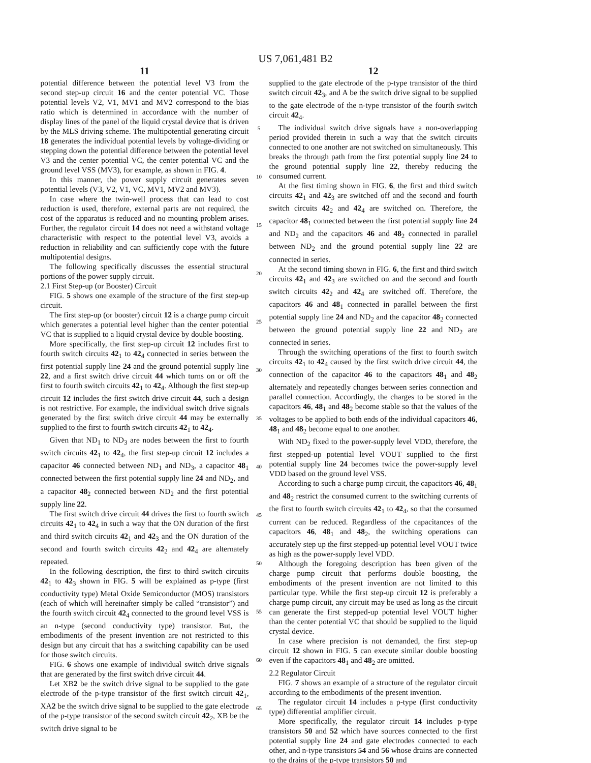US 7,061,481 B2
11
potential difference between the potential level V3 from the second step-up circuit 16 and the center potential VC. Those potential levels V2, V1, MV1 and MV2 correspond to the bias ratio which is determined in accordance with the number of display lines of the panel of the liquid crystal device that is driven by the MLS driving scheme. The multipotential generating circuit 18 generates the individual potential levels by voltage-dividing or stepping down the potential difference between the potential level V3 and the center potential VC, the center potential VC and the ground level VSS (MV3), for example, as shown in FIG. 4.
In this manner, the power supply circuit generates seven potential levels (V3, V2, V1, VC, MV1, MV2 and MV3).
In case where the twin-well process that can lead to cost reduction is used, therefore, external parts are not required, the cost of the apparatus is reduced and no mounting problem arises. Further, the regulator circuit 14 does not need a withstand voltage characteristic with respect to the potential level V3, avoids a reduction in reliability and can sufficiently cope with the future multipotential designs.
The following specifically discusses the essential structural portions of the power supply circuit.
2.1 First Step-up (or Booster) Circuit
FIG. 5 shows one example of the structure of the first step-up circuit.
The first step-up (or booster) circuit 12 is a charge pump circuit which generates a potential level higher than the center potential VC that is supplied to a liquid crystal device by double boosting.
More specifically, the first step-up circuit 12 includes first to fourth switch circuits 42<sub>1</sub> to 42<sub>4</sub> connected in series between the first potential supply line 24 and the ground potential supply line 22, and a first switch drive circuit 44 which turns on or off the first to fourth switch circuits 42<sub>1</sub> to 42<sub>4</sub>. Although the first step-up circuit 12 includes the first switch drive circuit 44, such a design is not restrictive. For example, the individual switch drive signals generated by the first switch drive circuit 44 may be externally supplied to the first to fourth switch circuits 42<sub>1</sub> to 42<sub>4</sub>.
Given that ND<sub>1</sub> to ND<sub>3</sub> are nodes between the first to fourth switch circuits 42<sub>1</sub> to 42<sub>4</sub>, the first step-up circuit 12 includes a capacitor 46 connected between ND<sub>1</sub> and ND<sub>3</sub>, a capacitor 48<sub>1</sub> connected between the first potential supply line 24 and ND<sub>2</sub>, and a capacitor 48<sub>2</sub> connected between ND<sub>2</sub> and the first potential supply line 22.
The first switch drive circuit 44 drives the first to fourth switch circuits 42<sub>1</sub> to 42<sub>4</sub> in such a way that the ON duration of the first and third switch circuits 42<sub>1</sub> and 42<sub>3</sub> and the ON duration of the second and fourth switch circuits 42<sub>2</sub> and 42<sub>4</sub> are alternately repeated.
In the following description, the first to third switch circuits 42<sub>1</sub> to 42<sub>3</sub> shown in FIG. 5 will be explained as p-type (first conductivity type) Metal Oxide Semiconductor (MOS) transistors (each of which will hereinafter simply be called “transistor”) and the fourth switch circuit 42<sub>4</sub> connected to the ground level VSS is an n-type (second conductivity type) transistor. But, the embodiments of the present invention are not restricted to this design but any circuit that has a switching capability can be used for those switch circuits.
FIG. 6 shows one example of individual switch drive signals that are generated by the first switch drive circuit 44.
Let XB2 be the switch drive signal to be supplied to the gate electrode of the p-type transistor of the first switch circuit 42<sub>1</sub>, XA2 be the switch drive signal to be supplied to the gate electrode of the p-type transistor of the second switch circuit 42<sub>2</sub>, XB be the switch drive signal to be
5
10
15
20
25
30
35
40
45
50
55
60
65
12
supplied to the gate electrode of the p-type transistor of the third switch circuit 42<sub>3</sub>, and A be the switch drive signal to be supplied to the gate electrode of the n-type transistor of the fourth switch circuit 42<sub>4</sub>.
The individual switch drive signals have a non-overlapping period provided therein in such a way that the switch circuits connected to one another are not switched on simultaneously. This breaks the through path from the first potential supply line 24 to the ground potential supply line 22, thereby reducing the consumed current.
At the first timing shown in FIG. 6, the first and third switch circuits 42<sub>1</sub> and 42<sub>3</sub> are switched off and the second and fourth switch circuits 42<sub>2</sub> and 42<sub>4</sub> are switched on. Therefore, the capacitor 48<sub>1</sub> connected between the first potential supply line 24 and ND<sub>2</sub> and the capacitors 46 and 48<sub>2</sub> connected in parallel between ND<sub>2</sub> and the ground potential supply line 22 are connected in series.
At the second timing shown in FIG. 6, the first and third switch circuits 42<sub>1</sub> and 42<sub>3</sub> are switched on and the second and fourth switch circuits 42<sub>2</sub> and 42<sub>4</sub> are switched off. Therefore, the capacitors 46 and 48<sub>1</sub> connected in parallel between the first potential supply line 24 and ND<sub>2</sub> and the capacitor 48<sub>2</sub> connected between the ground potential supply line 22 and ND<sub>2</sub> are connected in series.
Through the switching operations of the first to fourth switch circuits 42<sub>1</sub> to 42<sub>4</sub> caused by the first switch drive circuit 44, the connection of the capacitor 46 to the capacitors 48<sub>1</sub> and 48<sub>2</sub> alternately and repeatedly changes between series connection and parallel connection. Accordingly, the charges to be stored in the capacitors 46, 48<sub>1</sub> and 48<sub>2</sub> become stable so that the values of the voltages to be applied to both ends of the individual capacitors 46, 48<sub>1</sub> and 48<sub>2</sub> become equal to one another.
With ND<sub>2</sub> fixed to the power-supply level VDD, therefore, the first stepped-up potential level VOUT supplied to the first potential supply line 24 becomes twice the power-supply level VDD based on the ground level VSS.
According to such a charge pump circuit, the capacitors 46, 48<sub>1</sub> and 48<sub>2</sub> restrict the consumed current to the switching currents of the first to fourth switch circuits 42<sub>1</sub> to 42<sub>4</sub>, so that the consumed current can be reduced. Regardless of the capacitances of the capacitors 46, 48<sub>1</sub> and 48<sub>2</sub>, the switching operations can accurately step up the first stepped-up potential level VOUT twice as high as the power-supply level VDD.
Although the foregoing description has been given of the charge pump circuit that performs double boosting, the embodiments of the present invention are not limited to this particular type. While the first step-up circuit 12 is preferably a charge pump circuit, any circuit may be used as long as the circuit can generate the first stepped-up potential level VOUT higher than the center potential VC that should be supplied to the liquid crystal device.
In case where precision is not demanded, the first step-up circuit 12 shown in FIG. 5 can execute similar double boosting even if the capacitors 48<sub>1</sub> and 48<sub>2</sub> are omitted.
2.2 Regulator Circuit
FIG. 7 shows an example of a structure of the regulator circuit according to the embodiments of the present invention.
The regulator circuit 14 includes a p-type (first conductivity type) differential amplifier circuit.
More specifically, the regulator circuit 14 includes p-type transistors 50 and 52 which have sources connected to the first potential supply line 24 and gate electrodes connected to each other, and n-type transistors 54 and 56 whose drains are connected to the drains of the p-type transistors 50 and